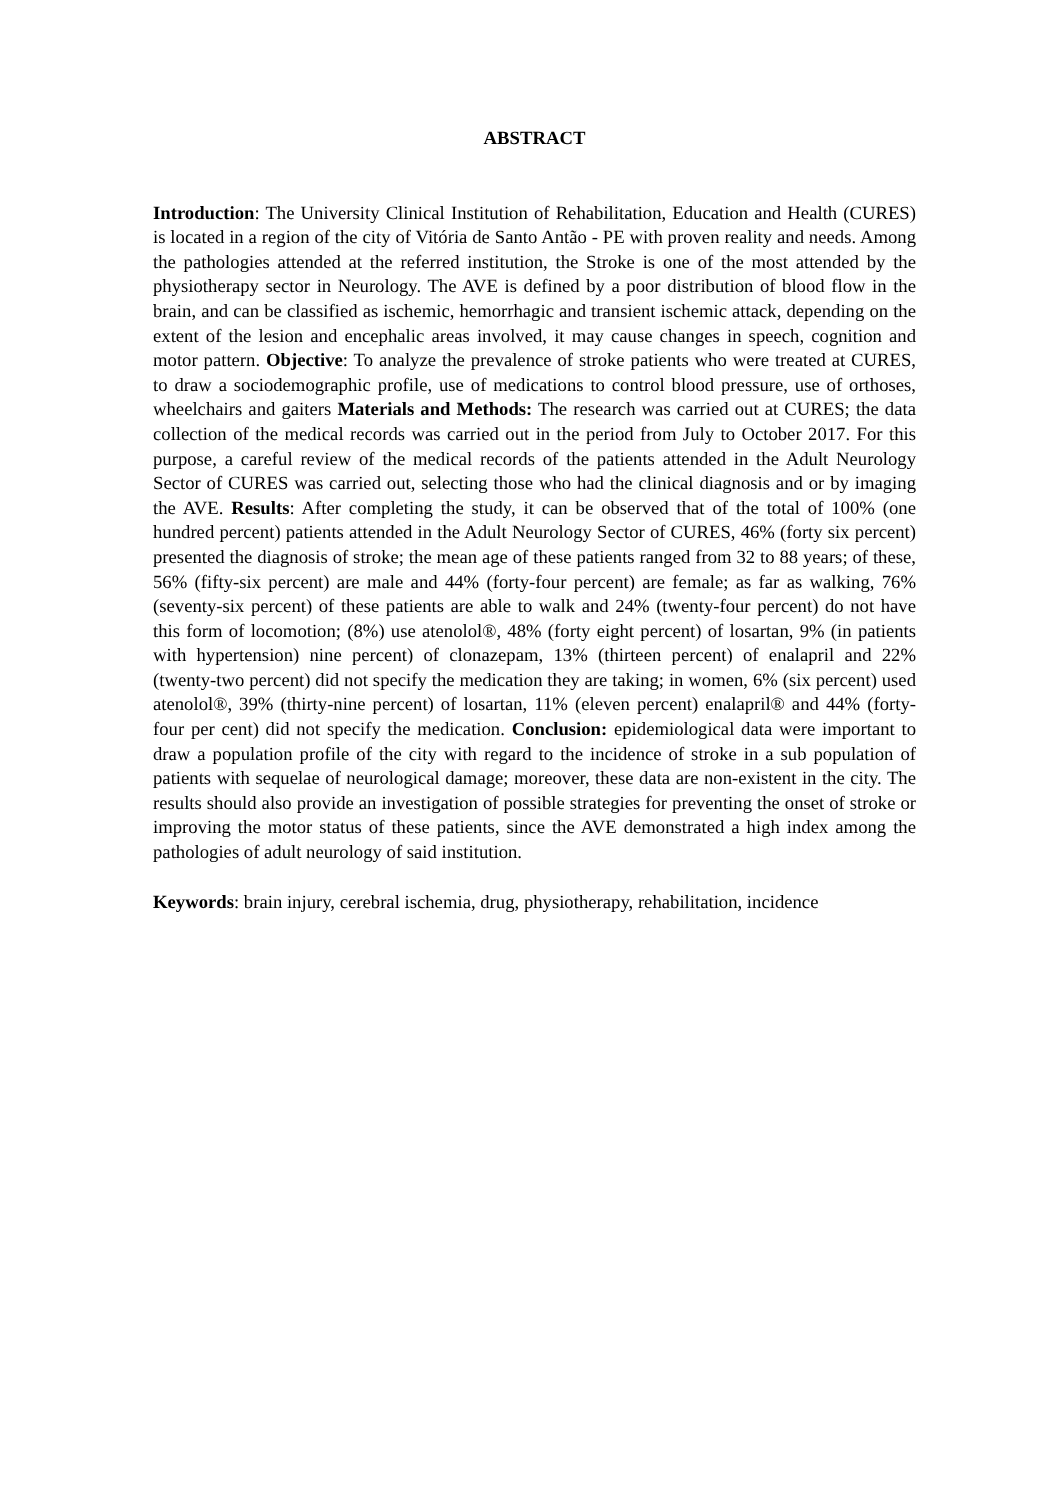ABSTRACT
Introduction: The University Clinical Institution of Rehabilitation, Education and Health (CURES) is located in a region of the city of Vitória de Santo Antão - PE with proven reality and needs. Among the pathologies attended at the referred institution, the Stroke is one of the most attended by the physiotherapy sector in Neurology. The AVE is defined by a poor distribution of blood flow in the brain, and can be classified as ischemic, hemorrhagic and transient ischemic attack, depending on the extent of the lesion and encephalic areas involved, it may cause changes in speech, cognition and motor pattern. Objective: To analyze the prevalence of stroke patients who were treated at CURES, to draw a sociodemographic profile, use of medications to control blood pressure, use of orthoses, wheelchairs and gaiters Materials and Methods: The research was carried out at CURES; the data collection of the medical records was carried out in the period from July to October 2017. For this purpose, a careful review of the medical records of the patients attended in the Adult Neurology Sector of CURES was carried out, selecting those who had the clinical diagnosis and or by imaging the AVE. Results: After completing the study, it can be observed that of the total of 100% (one hundred percent) patients attended in the Adult Neurology Sector of CURES, 46% (forty six percent) presented the diagnosis of stroke; the mean age of these patients ranged from 32 to 88 years; of these, 56% (fifty-six percent) are male and 44% (forty-four percent) are female; as far as walking, 76% (seventy-six percent) of these patients are able to walk and 24% (twenty-four percent) do not have this form of locomotion; (8%) use atenolol®, 48% (forty eight percent) of losartan, 9% (in patients with hypertension) nine percent) of clonazepam, 13% (thirteen percent) of enalapril and 22% (twenty-two percent) did not specify the medication they are taking; in women, 6% (six percent) used atenolol®, 39% (thirty-nine percent) of losartan, 11% (eleven percent) enalapril® and 44% (forty-four per cent) did not specify the medication. Conclusion: epidemiological data were important to draw a population profile of the city with regard to the incidence of stroke in a sub population of patients with sequelae of neurological damage; moreover, these data are non-existent in the city. The results should also provide an investigation of possible strategies for preventing the onset of stroke or improving the motor status of these patients, since the AVE demonstrated a high index among the pathologies of adult neurology of said institution.
Keywords: brain injury, cerebral ischemia, drug, physiotherapy, rehabilitation, incidence